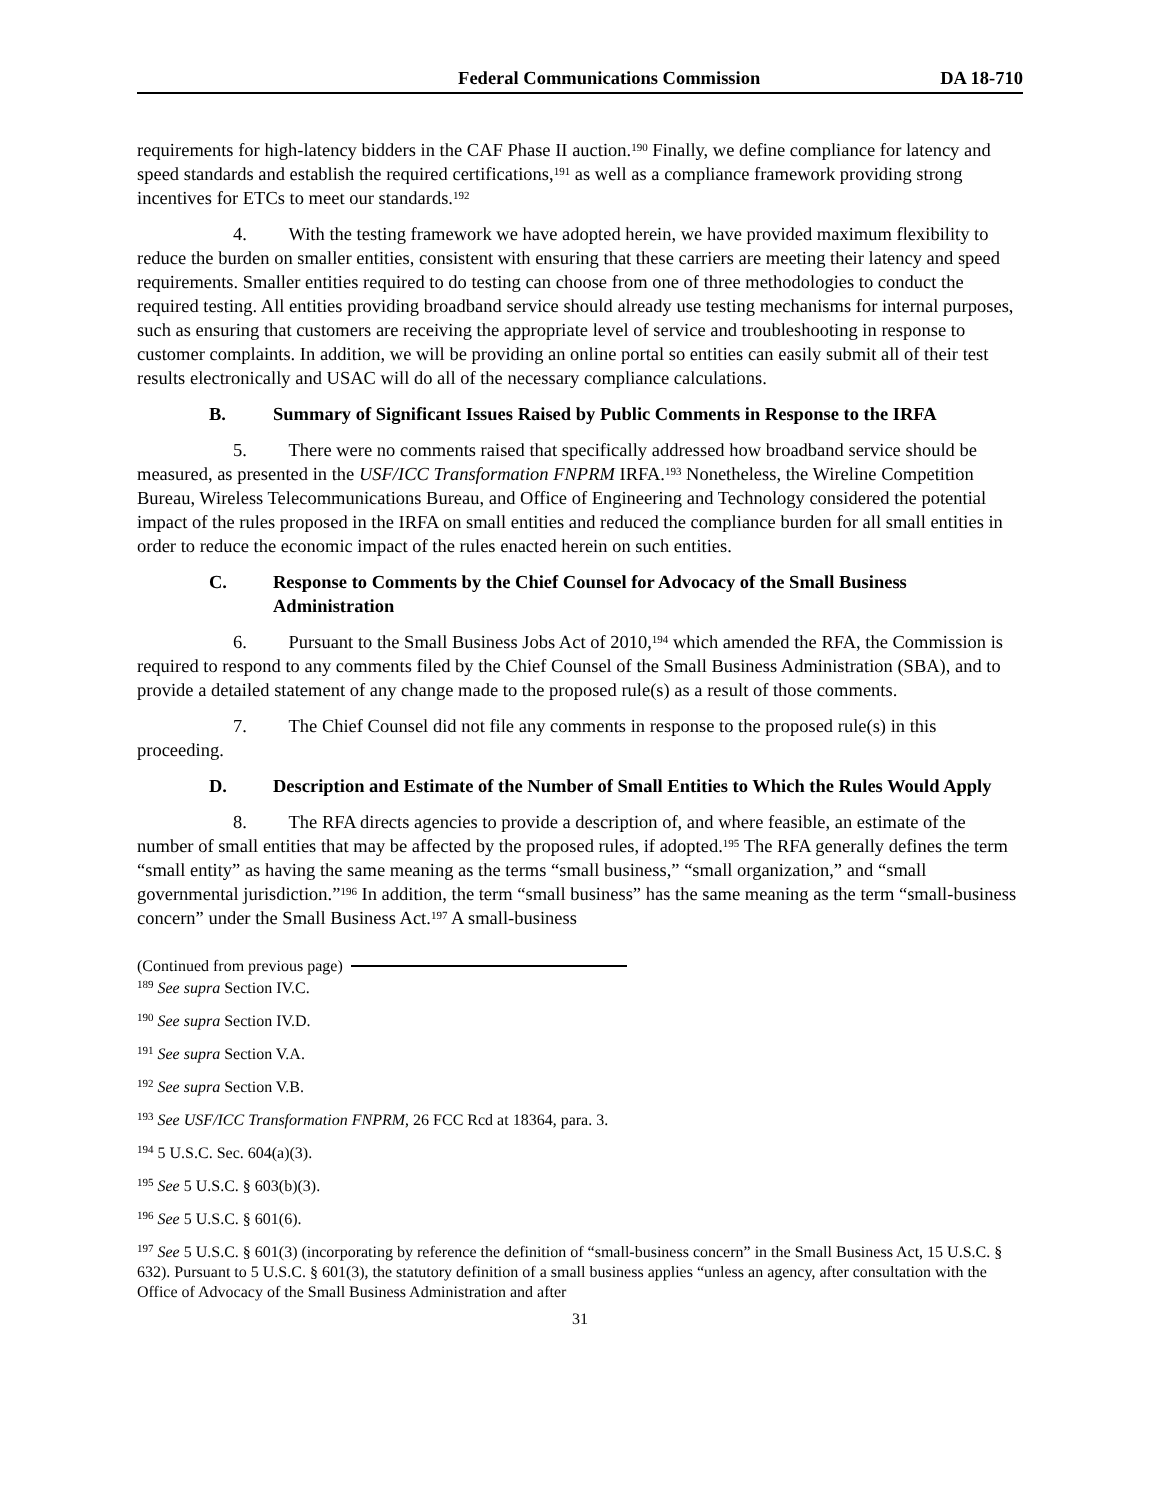Federal Communications Commission DA 18-710
requirements for high-latency bidders in the CAF Phase II auction.<sup>190</sup> Finally, we define compliance for latency and speed standards and establish the required certifications,<sup>191</sup> as well as a compliance framework providing strong incentives for ETCs to meet our standards.<sup>192</sup>
4. With the testing framework we have adopted herein, we have provided maximum flexibility to reduce the burden on smaller entities, consistent with ensuring that these carriers are meeting their latency and speed requirements. Smaller entities required to do testing can choose from one of three methodologies to conduct the required testing. All entities providing broadband service should already use testing mechanisms for internal purposes, such as ensuring that customers are receiving the appropriate level of service and troubleshooting in response to customer complaints. In addition, we will be providing an online portal so entities can easily submit all of their test results electronically and USAC will do all of the necessary compliance calculations.
B. Summary of Significant Issues Raised by Public Comments in Response to the IRFA
5. There were no comments raised that specifically addressed how broadband service should be measured, as presented in the USF/ICC Transformation FNPRM IRFA.<sup>193</sup> Nonetheless, the Wireline Competition Bureau, Wireless Telecommunications Bureau, and Office of Engineering and Technology considered the potential impact of the rules proposed in the IRFA on small entities and reduced the compliance burden for all small entities in order to reduce the economic impact of the rules enacted herein on such entities.
C. Response to Comments by the Chief Counsel for Advocacy of the Small Business Administration
6. Pursuant to the Small Business Jobs Act of 2010,<sup>194</sup> which amended the RFA, the Commission is required to respond to any comments filed by the Chief Counsel of the Small Business Administration (SBA), and to provide a detailed statement of any change made to the proposed rule(s) as a result of those comments.
7. The Chief Counsel did not file any comments in response to the proposed rule(s) in this proceeding.
D. Description and Estimate of the Number of Small Entities to Which the Rules Would Apply
8. The RFA directs agencies to provide a description of, and where feasible, an estimate of the number of small entities that may be affected by the proposed rules, if adopted.<sup>195</sup> The RFA generally defines the term “small entity” as having the same meaning as the terms “small business,” “small organization,” and “small governmental jurisdiction.”<sup>196</sup> In addition, the term “small business” has the same meaning as the term “small-business concern” under the Small Business Act.<sup>197</sup> A small-business
(Continued from previous page)
<sup>189</sup> See supra Section IV.C.
<sup>190</sup> See supra Section IV.D.
<sup>191</sup> See supra Section V.A.
<sup>192</sup> See supra Section V.B.
<sup>193</sup> See USF/ICC Transformation FNPRM, 26 FCC Rcd at 18364, para. 3.
<sup>194</sup> 5 U.S.C. Sec. 604(a)(3).
<sup>195</sup> See 5 U.S.C. § 603(b)(3).
<sup>196</sup> See 5 U.S.C. § 601(6).
<sup>197</sup> See 5 U.S.C. § 601(3) (incorporating by reference the definition of “small-business concern” in the Small Business Act, 15 U.S.C. § 632). Pursuant to 5 U.S.C. § 601(3), the statutory definition of a small business applies “unless an agency, after consultation with the Office of Advocacy of the Small Business Administration and after
31